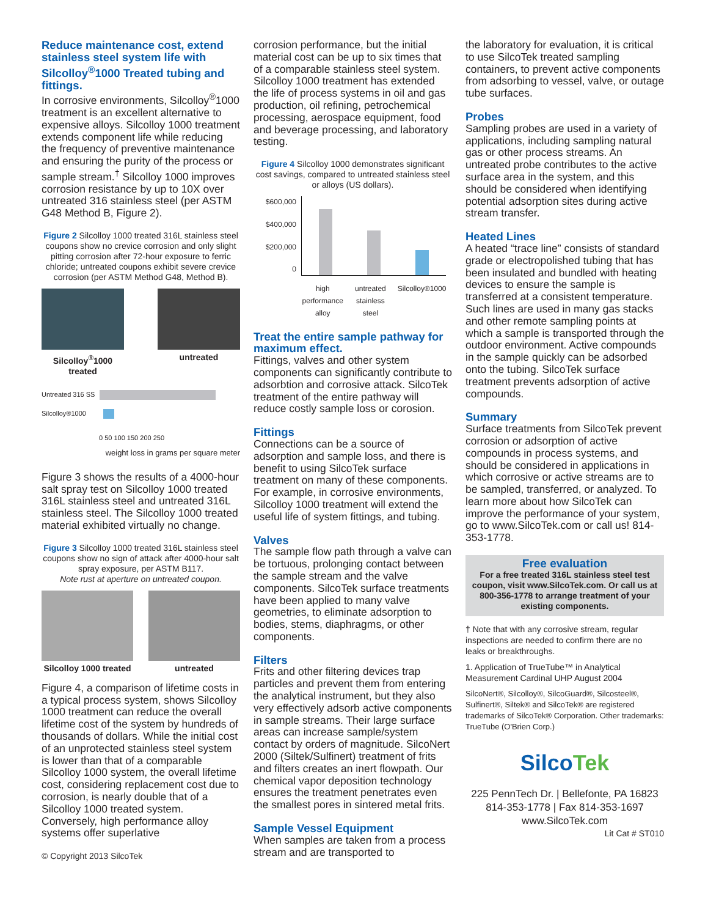Reduce maintenance cost, extend stainless steel system life with Silcolloy<sup>®</sup>1000 Treated tubing and fittings.
In corrosive environments, Silcolloy<sup>®</sup>1000 treatment is an excellent alternative to expensive alloys. Silcolloy 1000 treatment extends component life while reducing the frequency of preventive maintenance and ensuring the purity of the process or sample stream.<sup>†</sup> Silcolloy 1000 improves corrosion resistance by up to 10X over untreated 316 stainless steel (per ASTM G48 Method B, Figure 2).
Figure 2 Silcolloy 1000 treated 316L stainless steel coupons show no crevice corrosion and only slight pitting corrosion after 72-hour exposure to ferric chloride; untreated coupons exhibit severe crevice corrosion (per ASTM Method G48, Method B).
Silcolloy<sup>®</sup>1000 treated
untreated
Untreated 316 SS
Silcolloy®1000
0 50 100 150 200 250
weight loss in grams per square meter
Figure 3 shows the results of a 4000-hour salt spray test on Silcolloy 1000 treated 316L stainless steel and untreated 316L stainless steel. The Silcolloy 1000 treated material exhibited virtually no change.
Figure 3 Silcolloy 1000 treated 316L stainless steel coupons show no sign of attack after 4000-hour salt spray exposure, per ASTM B117.
Note rust at aperture on untreated coupon.
Silcolloy 1000 treated
untreated
Figure 4, a comparison of lifetime costs in a typical process system, shows Silcolloy 1000 treatment can reduce the overall lifetime cost of the system by hundreds of thousands of dollars. While the initial cost of an unprotected stainless steel system is lower than that of a comparable Silcolloy 1000 system, the overall lifetime cost, considering replacement cost due to corrosion, is nearly double that of a Silcolloy 1000 treated system. Conversely, high performance alloy systems offer superlative
© Copyright 2013 SilcoTek
corrosion performance, but the initial material cost can be up to six times that of a comparable stainless steel system. Silcolloy 1000 treatment has extended the life of process systems in oil and gas production, oil refining, petrochemical processing, aerospace equipment, food and beverage processing, and laboratory testing.
Figure 4 Silcolloy 1000 demonstrates significant cost savings, compared to untreated stainless steel or alloys (US dollars).
$600,000
$400,000
$200,000
0
high
performance
alloy
untreated
stainless
steel
Silcolloy®1000
Treat the entire sample pathway for maximum effect.
Fittings, valves and other system components can significantly contribute to adsorbtion and corrosive attack. SilcoTek treatment of the entire pathway will reduce costly sample loss or corosion.
Fittings
Connections can be a source of adsorption and sample loss, and there is benefit to using SilcoTek surface treatment on many of these components. For example, in corrosive environments, Silcolloy 1000 treatment will extend the useful life of system fittings, and tubing.
Valves
The sample flow path through a valve can be tortuous, prolonging contact between the sample stream and the valve components. SilcoTek surface treatments have been applied to many valve geometries, to eliminate adsorption to bodies, stems, diaphragms, or other components.
Filters
Frits and other filtering devices trap particles and prevent them from entering the analytical instrument, but they also very effectively adsorb active components in sample streams. Their large surface areas can increase sample/system contact by orders of magnitude. SilcoNert 2000 (Siltek/Sulfinert) treatment of frits and filters creates an inert flowpath. Our chemical vapor deposition technology ensures the treatment penetrates even the smallest pores in sintered metal frits.
Sample Vessel Equipment
When samples are taken from a process stream and are transported to
the laboratory for evaluation, it is critical to use SilcoTek treated sampling containers, to prevent active components from adsorbing to vessel, valve, or outage tube surfaces.
Probes
Sampling probes are used in a variety of applications, including sampling natural gas or other process streams. An untreated probe contributes to the active surface area in the system, and this should be considered when identifying potential adsorption sites during active stream transfer.
Heated Lines
A heated “trace line” consists of standard grade or electropolished tubing that has been insulated and bundled with heating devices to ensure the sample is transferred at a consistent temperature. Such lines are used in many gas stacks and other remote sampling points at which a sample is transported through the outdoor environment. Active compounds in the sample quickly can be adsorbed onto the tubing. SilcoTek surface treatment prevents adsorption of active compounds.
Summary
Surface treatments from SilcoTek prevent corrosion or adsorption of active compounds in process systems, and should be considered in applications in which corrosive or active streams are to be sampled, transferred, or analyzed. To learn more about how SilcoTek can improve the performance of your system, go to www.SilcoTek.com or call us! 814-353-1778.
Free evaluation
For a free treated 316L stainless steel test coupon, visit www.SilcoTek.com. Or call us at 800-356-1778 to arrange treatment of your existing components.
† Note that with any corrosive stream, regular inspections are needed to confirm there are no leaks or breakthroughs.
1. Application of TrueTube™ in Analytical Measurement Cardinal UHP August 2004
SilcoNert®, Silcolloy®, SilcoGuard®, Silcosteel®, Sulfinert®, Siltek® and SilcoTek® are registered trademarks of SilcoTek® Corporation. Other trademarks: TrueTube (O'Brien Corp.)
SilcoTek
225 PennTech Dr. | Bellefonte, PA 16823
814-353-1778 | Fax 814-353-1697
www.SilcoTek.com
Lit Cat # ST010